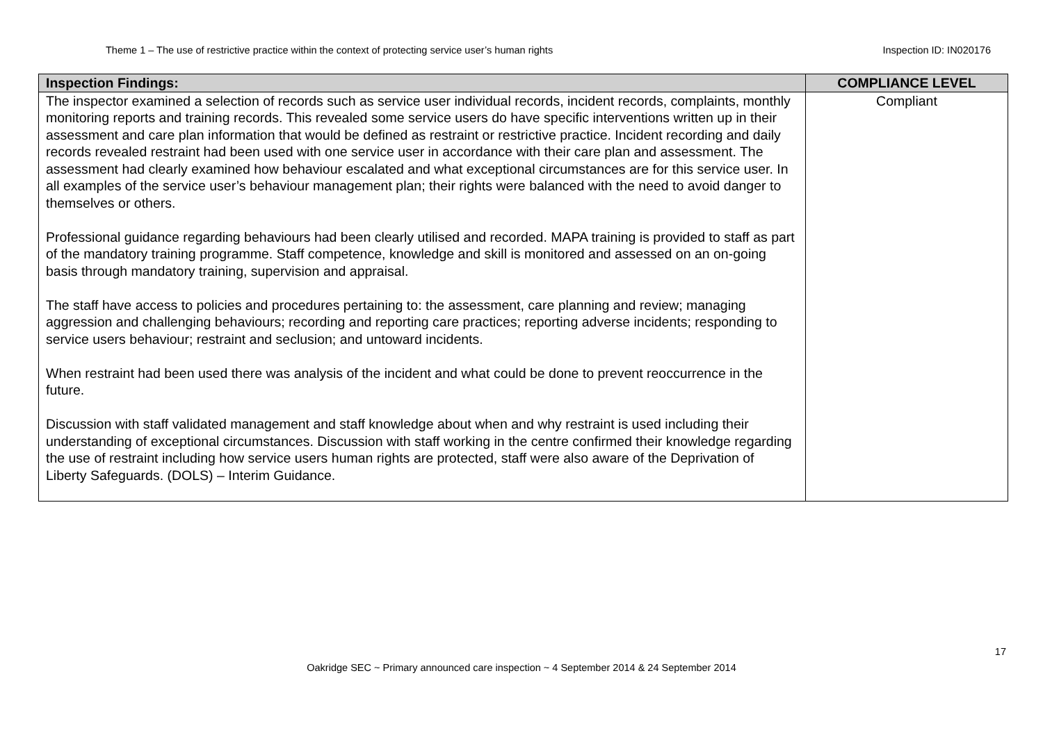Theme 1 – The use of restrictive practice within the context of protecting service user’s human rights Inspection ID: IN020176
| Inspection Findings: | COMPLIANCE LEVEL |
| --- | --- |
| The inspector examined a selection of records such as service user individual records, incident records, complaints, monthly monitoring reports and training records. This revealed some service users do have specific interventions written up in their assessment and care plan information that would be defined as restraint or restrictive practice. Incident recording and daily records revealed restraint had been used with one service user in accordance with their care plan and assessment. The assessment had clearly examined how behaviour escalated and what exceptional circumstances are for this service user. In all examples of the service user’s behaviour management plan; their rights were balanced with the need to avoid danger to themselves or others. Professional guidance regarding behaviours had been clearly utilised and recorded. MAPA training is provided to staff as part of the mandatory training programme. Staff competence, knowledge and skill is monitored and assessed on an on-going basis through mandatory training, supervision and appraisal. The staff have access to policies and procedures pertaining to: the assessment, care planning and review; managing aggression and challenging behaviours; recording and reporting care practices; reporting adverse incidents; responding to service users behaviour; restraint and seclusion; and untoward incidents. When restraint had been used there was analysis of the incident and what could be done to prevent reoccurrence in the future. Discussion with staff validated management and staff knowledge about when and why restraint is used including their understanding of exceptional circumstances. Discussion with staff working in the centre confirmed their knowledge regarding the use of restraint including how service users human rights are protected, staff were also aware of the Deprivation of Liberty Safeguards. (DOLS) – Interim Guidance. | Compliant |
17
Oakridge SEC ~ Primary announced care inspection ~ 4 September 2014 & 24 September 2014